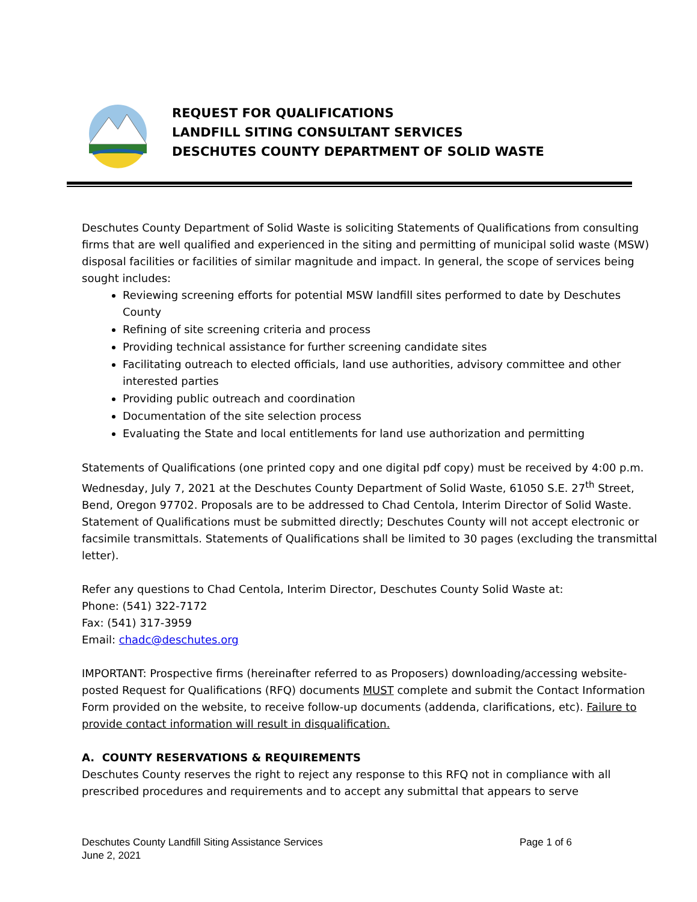REQUEST FOR QUALIFICATIONS
LANDFILL SITING CONSULTANT SERVICES
DESCHUTES COUNTY DEPARTMENT OF SOLID WASTE
Deschutes County Department of Solid Waste is soliciting Statements of Qualifications from consulting firms that are well qualified and experienced in the siting and permitting of municipal solid waste (MSW) disposal facilities or facilities of similar magnitude and impact. In general, the scope of services being sought includes:
Reviewing screening efforts for potential MSW landfill sites performed to date by Deschutes County
Refining of site screening criteria and process
Providing technical assistance for further screening candidate sites
Facilitating outreach to elected officials, land use authorities, advisory committee and other interested parties
Providing public outreach and coordination
Documentation of the site selection process
Evaluating the State and local entitlements for land use authorization and permitting
Statements of Qualifications (one printed copy and one digital pdf copy) must be received by 4:00 p.m. Wednesday, July 7, 2021 at the Deschutes County Department of Solid Waste, 61050 S.E. 27<sup>th</sup> Street, Bend, Oregon 97702. Proposals are to be addressed to Chad Centola, Interim Director of Solid Waste. Statement of Qualifications must be submitted directly; Deschutes County will not accept electronic or facsimile transmittals. Statements of Qualifications shall be limited to 30 pages (excluding the transmittal letter).
Refer any questions to Chad Centola, Interim Director, Deschutes County Solid Waste at:
Phone: (541) 322-7172
Fax: (541) 317-3959
Email: chadc@deschutes.org
IMPORTANT: Prospective firms (hereinafter referred to as Proposers) downloading/accessing website-posted Request for Qualifications (RFQ) documents MUST complete and submit the Contact Information Form provided on the website, to receive follow-up documents (addenda, clarifications, etc). Failure to provide contact information will result in disqualification.
A. COUNTY RESERVATIONS & REQUIREMENTS
Deschutes County reserves the right to reject any response to this RFQ not in compliance with all prescribed procedures and requirements and to accept any submittal that appears to serve
Deschutes County Landfill Siting Assistance Services
June 2, 2021
Page 1 of 6